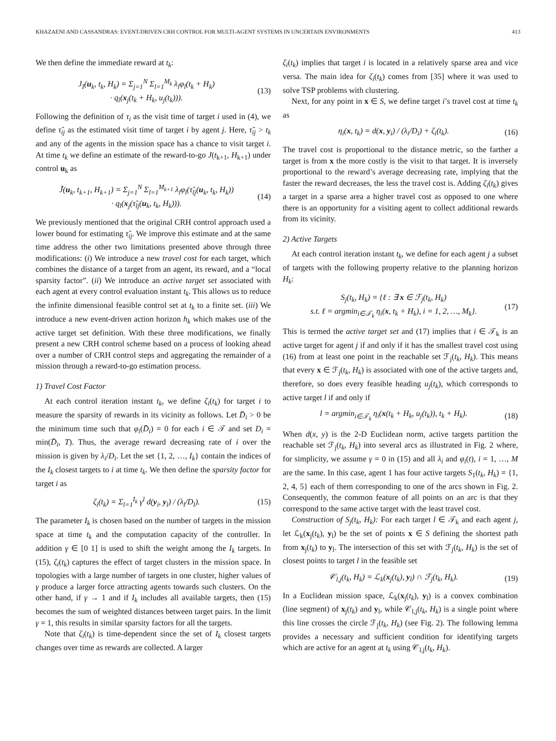KHAZAENI AND CASSANDRAS: EVENT-DRIVEN CRH CONTROL FOR MULTI-AGENT SYSTEMS IN UNCERTAIN ENVIRONMENTS 413
We then define the immediate reward at t<sub>k</sub>:
J<sub>I</sub>(u<sub>k</sub>, t<sub>k</sub>, H<sub>k</sub>) = Σ<sub>j=1</sub><sup>N</sup> Σ<sub>l=1</sub><sup>M<sub>k</sub></sup> λ<sub>l</sub>φ<sub>l</sub>(t<sub>k</sub> + H<sub>k</sub>)
· q<sub>l</sub>(x<sub>j</sub>(t<sub>k</sub> + H<sub>k</sub>, u<sub>j</sub>(t<sub>k</sub>))). (13)
Following the definition of τ<sub>i</sub> as the visit time of target i used in (4), we define τ̃<sub>ij</sub> as the estimated visit time of target i by agent j. Here, τ̃<sub>ij</sub> > t<sub>k</sub> and any of the agents in the mission space has a chance to visit target i. At time t<sub>k</sub> we define an estimate of the reward-to-go J(t<sub>k+1</sub>, H<sub>k+1</sub>) under control u<sub>k</sub> as
J̃(u<sub>k</sub>, t<sub>k+1</sub>, H<sub>k+1</sub>) = Σ<sub>j=1</sub><sup>N</sup> Σ<sub>l=1</sub><sup>M<sub>k+1</sub></sup> λ<sub>l</sub>φ<sub>l</sub>(τ̃<sub>lj</sub>(u<sub>k</sub>, t<sub>k</sub>, H<sub>k</sub>))
· q<sub>l</sub>(x<sub>j</sub>(τ̃<sub>lj</sub>(u<sub>k</sub>, t<sub>k</sub>, H<sub>k</sub>))). (14)
We previously mentioned that the original CRH control approach used a lower bound for estimating τ̃<sub>ij</sub>. We improve this estimate and at the same time address the other two limitations presented above through three modifications: (i) We introduce a new travel cost for each target, which combines the distance of a target from an agent, its reward, and a “local sparsity factor”. (ii) We introduce an active target set associated with each agent at every control evaluation instant t<sub>k</sub>. This allows us to reduce the infinite dimensional feasible control set at t<sub>k</sub> to a finite set. (iii) We introduce a new event-driven action horizon h<sub>k</sub> which makes use of the active target set definition. With these three modifications, we finally present a new CRH control scheme based on a process of looking ahead over a number of CRH control steps and aggregating the remainder of a mission through a reward-to-go estimation process.
1) Travel Cost Factor
At each control iteration instant t<sub>k</sub>, we define ζ<sub>i</sub>(t<sub>k</sub>) for target i to measure the sparsity of rewards in its vicinity as follows. Let D̄<sub>i</sub> > 0 be the minimum time such that φ<sub>i</sub>(D̄<sub>i</sub>) = 0 for each i ∈ 𝒯 and set D<sub>i</sub> = min(D̄<sub>i</sub>, T). Thus, the average reward decreasing rate of i over the mission is given by λ<sub>i</sub>/D<sub>i</sub>. Let the set {1, 2, …, I<sub>k</sub>} contain the indices of the I<sub>k</sub> closest targets to i at time t<sub>k</sub>. We then define the sparsity factor for target i as
ζ<sub>i</sub>(t<sub>k</sub>) = Σ<sub>l=1</sub><sup>I<sub>k</sub></sup> γ<sup>l</sup> d(y<sub>i</sub>, y<sub>l</sub>) / (λ<sub>l</sub>/D<sub>l</sub>). (15)
The parameter I<sub>k</sub> is chosen based on the number of targets in the mission space at time t<sub>k</sub> and the computation capacity of the controller. In addition γ ∈ [0 1] is used to shift the weight among the I<sub>k</sub> targets. In (15), ζ<sub>i</sub>(t<sub>k</sub>) captures the effect of target clusters in the mission space. In topologies with a large number of targets in one cluster, higher values of γ produce a larger force attracting agents towards such clusters. On the other hand, if γ → 1 and if I<sub>k</sub> includes all available targets, then (15) becomes the sum of weighted distances between target pairs. In the limit γ = 1, this results in similar sparsity factors for all the targets.
Note that ζ<sub>i</sub>(t<sub>k</sub>) is time-dependent since the set of I<sub>k</sub> closest targets changes over time as rewards are collected. A larger
ζ<sub>i</sub>(t<sub>k</sub>) implies that target i is located in a relatively sparse area and vice versa. The main idea for ζ<sub>i</sub>(t<sub>k</sub>) comes from [35] where it was used to solve TSP problems with clustering.
Next, for any point in x ∈ S, we define target i’s travel cost at time t<sub>k</sub> as
η<sub>i</sub>(x, t<sub>k</sub>) = d(x, y<sub>i</sub>) / (λ<sub>i</sub>/D<sub>i</sub>) + ζ<sub>i</sub>(t<sub>k</sub>). (16)
The travel cost is proportional to the distance metric, so the farther a target is from x the more costly is the visit to that target. It is inversely proportional to the reward’s average decreasing rate, implying that the faster the reward decreases, the less the travel cost is. Adding ζ<sub>i</sub>(t<sub>k</sub>) gives a target in a sparse area a higher travel cost as opposed to one where there is an opportunity for a visiting agent to collect additional rewards from its vicinity.
2) Active Targets
At each control iteration instant t<sub>k</sub>, we define for each agent j a subset of targets with the following property relative to the planning horizon H<sub>k</sub>:
S<sub>j</sub>(t<sub>k</sub>, H<sub>k</sub>) = {ℓ : ∃ x ∈ ℱ<sub>j</sub>(t<sub>k</sub>, H<sub>k</sub>)
s.t. ℓ = argmin<sub>i∈𝒯<sub>k</sub></sub> η<sub>i</sub>(x, t<sub>k</sub> + H<sub>k</sub>), i = 1, 2, …, M<sub>k</sub>}. (17)
This is termed the active target set and (17) implies that i ∈ 𝒯<sub>k</sub> is an active target for agent j if and only if it has the smallest travel cost using (16) from at least one point in the reachable set ℱ<sub>j</sub>(t<sub>k</sub>, H<sub>k</sub>). This means that every x ∈ ℱ<sub>j</sub>(t<sub>k</sub>, H<sub>k</sub>) is associated with one of the active targets and, therefore, so does every feasible heading u<sub>j</sub>(t<sub>k</sub>), which corresponds to active target l if and only if
l = argmin<sub>i∈𝒯<sub>k</sub></sub> η<sub>i</sub>(x(t<sub>k</sub> + H<sub>k</sub>, u<sub>j</sub>(t<sub>k</sub>)), t<sub>k</sub> + H<sub>k</sub>). (18)
When d(x, y) is the 2-D Euclidean norm, active targets partition the reachable set ℱ<sub>j</sub>(t<sub>k</sub>, H<sub>k</sub>) into several arcs as illustrated in Fig. 2 where, for simplicity, we assume γ = 0 in (15) and all λ<sub>i</sub> and φ<sub>i</sub>(t), i = 1, …, M are the same. In this case, agent 1 has four active targets S<sub>1</sub>(t<sub>k</sub>, H<sub>k</sub>) = {1, 2, 4, 5} each of them corresponding to one of the arcs shown in Fig. 2. Consequently, the common feature of all points on an arc is that they correspond to the same active target with the least travel cost.
Construction of S<sub>j</sub>(t<sub>k</sub>, H<sub>k</sub>): For each target l ∈ 𝒯<sub>k</sub> and each agent j, let ℒ<sub>k</sub>(x<sub>j</sub>(t<sub>k</sub>), y<sub>l</sub>) be the set of points x ∈ S defining the shortest path from x<sub>j</sub>(t<sub>k</sub>) to y<sub>l</sub>. The intersection of this set with ℱ<sub>j</sub>(t<sub>k</sub>, H<sub>k</sub>) is the set of closest points to target l in the feasible set
𝒞<sub>l,j</sub>(t<sub>k</sub>, H<sub>k</sub>) = ℒ<sub>k</sub>(x<sub>j</sub>(t<sub>k</sub>), y<sub>l</sub>) ∩ ℱ<sub>j</sub>(t<sub>k</sub>, H<sub>k</sub>). (19)
In a Euclidean mission space, ℒ<sub>k</sub>(x<sub>j</sub>(t<sub>k</sub>), y<sub>l</sub>) is a convex combination (line segment) of x<sub>j</sub>(t<sub>k</sub>) and y<sub>l</sub>, while 𝒞<sub>l,j</sub>(t<sub>k</sub>, H<sub>k</sub>) is a single point where this line crosses the circle ℱ<sub>j</sub>(t<sub>k</sub>, H<sub>k</sub>) (see Fig. 2). The following lemma provides a necessary and sufficient condition for identifying targets which are active for an agent at t<sub>k</sub> using 𝒞<sub>l,j</sub>(t<sub>k</sub>, H<sub>k</sub>).